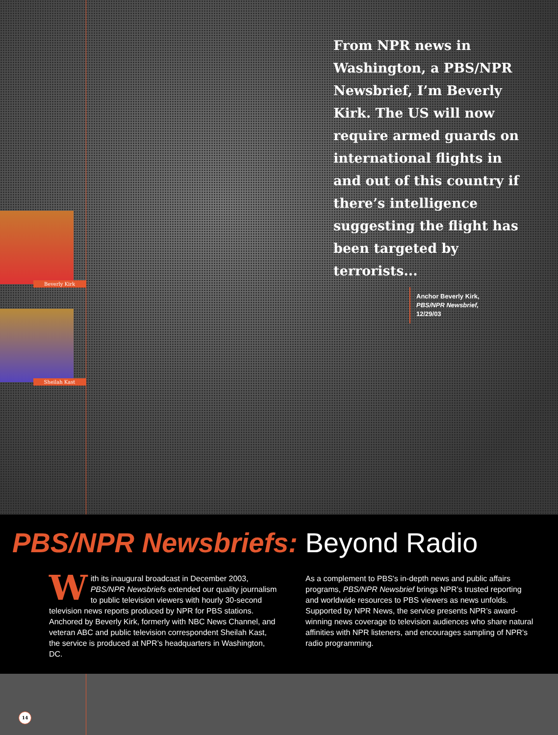Beverly Kirk
Sheilah Kast
From NPR news in Washington, a PBS/NPR Newsbrief, I’m Beverly Kirk. The US will now require armed guards on international flights in and out of this country if there’s intelligence suggesting the flight has been targeted by terrorists...
Anchor Beverly Kirk,
PBS/NPR Newsbrief,
12/29/03
PBS/NPR Newsbriefs: Beyond Radio
With its inaugural broadcast in December 2003, PBS/NPR Newsbriefs extended our quality journalism to public television viewers with hourly 30-second television news reports produced by NPR for PBS stations. Anchored by Beverly Kirk, formerly with NBC News Channel, and veteran ABC and public television correspondent Sheilah Kast, the service is produced at NPR’s headquarters in Washington, DC.
As a complement to PBS's in-depth news and public affairs programs, PBS/NPR Newsbrief brings NPR’s trusted reporting and worldwide resources to PBS viewers as news unfolds. Supported by NPR News, the service presents NPR’s award-winning news coverage to television audiences who share natural affinities with NPR listeners, and encourages sampling of NPR’s radio programming.
14